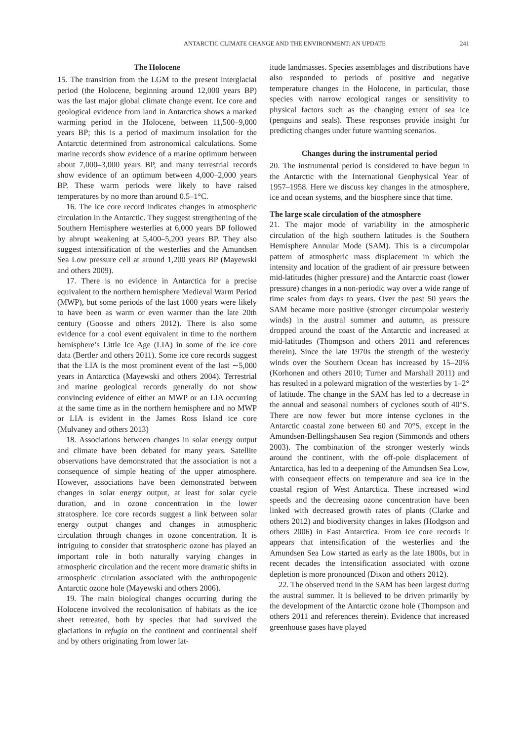ANTARCTIC CLIMATE CHANGE AND THE ENVIRONMENT: AN UPDATE 241
The Holocene
15. The transition from the LGM to the present interglacial period (the Holocene, beginning around 12,000 years BP) was the last major global climate change event. Ice core and geological evidence from land in Antarctica shows a marked warming period in the Holocene, between 11,500–9,000 years BP; this is a period of maximum insolation for the Antarctic determined from astronomical calculations. Some marine records show evidence of a marine optimum between about 7,000–3,000 years BP, and many terrestrial records show evidence of an optimum between 4,000–2,000 years BP. These warm periods were likely to have raised temperatures by no more than around 0.5–1°C.
16. The ice core record indicates changes in atmospheric circulation in the Antarctic. They suggest strengthening of the Southern Hemisphere westerlies at 6,000 years BP followed by abrupt weakening at 5,400–5,200 years BP. They also suggest intensification of the westerlies and the Amundsen Sea Low pressure cell at around 1,200 years BP (Mayewski and others 2009).
17. There is no evidence in Antarctica for a precise equivalent to the northern hemisphere Medieval Warm Period (MWP), but some periods of the last 1000 years were likely to have been as warm or even warmer than the late 20th century (Goosse and others 2012). There is also some evidence for a cool event equivalent in time to the northern hemisphere’s Little Ice Age (LIA) in some of the ice core data (Bertler and others 2011). Some ice core records suggest that the LIA is the most prominent event of the last ∼5,000 years in Antarctica (Mayewski and others 2004). Terrestrial and marine geological records generally do not show convincing evidence of either an MWP or an LIA occurring at the same time as in the northern hemisphere and no MWP or LIA is evident in the James Ross Island ice core (Mulvaney and others 2013)
18. Associations between changes in solar energy output and climate have been debated for many years. Satellite observations have demonstrated that the association is not a consequence of simple heating of the upper atmosphere. However, associations have been demonstrated between changes in solar energy output, at least for solar cycle duration, and in ozone concentration in the lower stratosphere. Ice core records suggest a link between solar energy output changes and changes in atmospheric circulation through changes in ozone concentration. It is intriguing to consider that stratospheric ozone has played an important role in both naturally varying changes in atmospheric circulation and the recent more dramatic shifts in atmospheric circulation associated with the anthropogenic Antarctic ozone hole (Mayewski and others 2006).
19. The main biological changes occurring during the Holocene involved the recolonisation of habitats as the ice sheet retreated, both by species that had survived the glaciations in refugia on the continent and continental shelf and by others originating from lower lat-
itude landmasses. Species assemblages and distributions have also responded to periods of positive and negative temperature changes in the Holocene, in particular, those species with narrow ecological ranges or sensitivity to physical factors such as the changing extent of sea ice (penguins and seals). These responses provide insight for predicting changes under future warming scenarios.
Changes during the instrumental period
20. The instrumental period is considered to have begun in the Antarctic with the International Geophysical Year of 1957–1958. Here we discuss key changes in the atmosphere, ice and ocean systems, and the biosphere since that time.
The large scale circulation of the atmosphere
21. The major mode of variability in the atmospheric circulation of the high southern latitudes is the Southern Hemisphere Annular Mode (SAM). This is a circumpolar pattern of atmospheric mass displacement in which the intensity and location of the gradient of air pressure between mid-latitudes (higher pressure) and the Antarctic coast (lower pressure) changes in a non-periodic way over a wide range of time scales from days to years. Over the past 50 years the SAM became more positive (stronger circumpolar westerly winds) in the austral summer and autumn, as pressure dropped around the coast of the Antarctic and increased at mid-latitudes (Thompson and others 2011 and references therein). Since the late 1970s the strength of the westerly winds over the Southern Ocean has increased by 15–20% (Korhonen and others 2010; Turner and Marshall 2011) and has resulted in a poleward migration of the westerlies by 1–2° of latitude. The change in the SAM has led to a decrease in the annual and seasonal numbers of cyclones south of 40°S. There are now fewer but more intense cyclones in the Antarctic coastal zone between 60 and 70°S, except in the Amundsen-Bellingshausen Sea region (Simmonds and others 2003). The combination of the stronger westerly winds around the continent, with the off-pole displacement of Antarctica, has led to a deepening of the Amundsen Sea Low, with consequent effects on temperature and sea ice in the coastal region of West Antarctica. These increased wind speeds and the decreasing ozone concentration have been linked with decreased growth rates of plants (Clarke and others 2012) and biodiversity changes in lakes (Hodgson and others 2006) in East Antarctica. From ice core records it appears that intensification of the westerlies and the Amundsen Sea Low started as early as the late 1800s, but in recent decades the intensification associated with ozone depletion is more pronounced (Dixon and others 2012).
22. The observed trend in the SAM has been largest during the austral summer. It is believed to be driven primarily by the development of the Antarctic ozone hole (Thompson and others 2011 and references therein). Evidence that increased greenhouse gases have played